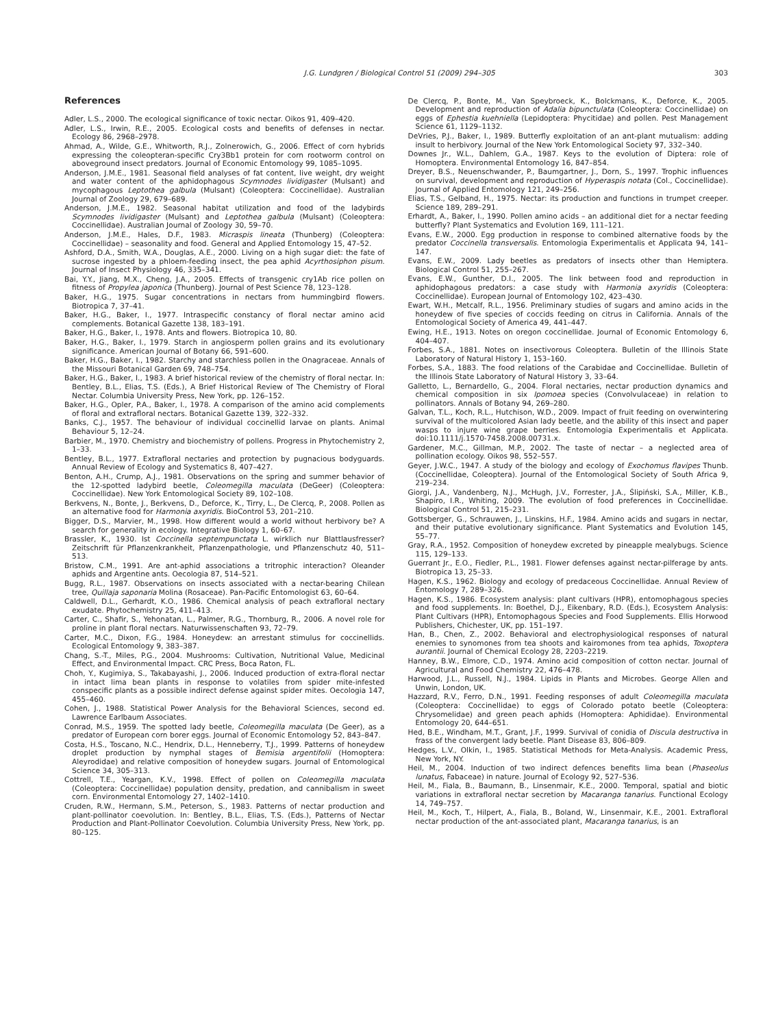J.G. Lundgren / Biological Control 51 (2009) 294–305 303
References
Adler, L.S., 2000. The ecological significance of toxic nectar. Oikos 91, 409–420.
Adler, L.S., Irwin, R.E., 2005. Ecological costs and benefits of defenses in nectar. Ecology 86, 2968–2978.
Ahmad, A., Wilde, G.E., Whitworth, R.J., Zolnerowich, G., 2006. Effect of corn hybrids expressing the coleopteran-specific Cry3Bb1 protein for corn rootworm control on aboveground insect predators. Journal of Economic Entomology 99, 1085–1095.
Anderson, J.M.E., 1981. Seasonal field analyses of fat content, live weight, dry weight and water content of the aphidophagous Scymnodes lividigaster (Mulsant) and mycophagous Leptothea galbula (Mulsant) (Coleoptera: Coccinellidae). Australian Journal of Zoology 29, 679–689.
Anderson, J.M.E., 1982. Seasonal habitat utilization and food of the ladybirds Scymnodes lividigaster (Mulsant) and Leptothea galbula (Mulsant) (Coleoptera: Coccinellidae). Australian Journal of Zoology 30, 59–70.
Anderson, J.M.E., Hales, D.F., 1983. Micraspis lineata (Thunberg) (Coleoptera: Coccinellidae) – seasonality and food. General and Applied Entomology 15, 47–52.
Ashford, D.A., Smith, W.A., Douglas, A.E., 2000. Living on a high sugar diet: the fate of sucrose ingested by a phloem-feeding insect, the pea aphid Acyrthosiphon pisum. Journal of Insect Physiology 46, 335–341.
Bai, Y.Y., Jiang, M.X., Cheng, J.A., 2005. Effects of transgenic cry1Ab rice pollen on fitness of Propylea japonica (Thunberg). Journal of Pest Science 78, 123–128.
Baker, H.G., 1975. Sugar concentrations in nectars from hummingbird flowers. Biotropica 7, 37–41.
Baker, H.G., Baker, I., 1977. Intraspecific constancy of floral nectar amino acid complements. Botanical Gazette 138, 183–191.
Baker, H.G., Baker, I., 1978. Ants and flowers. Biotropica 10, 80.
Baker, H.G., Baker, I., 1979. Starch in angiosperm pollen grains and its evolutionary significance. American Journal of Botany 66, 591–600.
Baker, H.G., Baker, I., 1982. Starchy and starchless pollen in the Onagraceae. Annals of the Missouri Botanical Garden 69, 748–754.
Baker, H.G., Baker, I., 1983. A brief historical review of the chemistry of floral nectar. In: Bentley, B.L., Elias, T.S. (Eds.), A Brief Historical Review of The Chemistry of Floral Nectar. Columbia University Press, New York, pp. 126–152.
Baker, H.G., Opler, P.A., Baker, I., 1978. A comparison of the amino acid complements of floral and extrafloral nectars. Botanical Gazette 139, 322–332.
Banks, C.J., 1957. The behaviour of individual coccinellid larvae on plants. Animal Behaviour 5, 12–24.
Barbier, M., 1970. Chemistry and biochemistry of pollens. Progress in Phytochemistry 2, 1–33.
Bentley, B.L., 1977. Extrafloral nectaries and protection by pugnacious bodyguards. Annual Review of Ecology and Systematics 8, 407–427.
Benton, A.H., Crump, A.J., 1981. Observations on the spring and summer behavior of the 12-spotted ladybird beetle, Coleomegilla maculata (DeGeer) (Coleoptera: Coccinellidae). New York Entomological Society 89, 102–108.
Berkvens, N., Bonte, J., Berkvens, D., Deforce, K., Tirry, L., De Clercq, P., 2008. Pollen as an alternative food for Harmonia axyridis. BioControl 53, 201–210.
Bigger, D.S., Marvier, M., 1998. How different would a world without herbivory be? A search for generality in ecology. Integrative Biology 1, 60–67.
Brassler, K., 1930. Ist Coccinella septempunctata L. wirklich nur Blattlausfresser? Zeitschrift für Pflanzenkrankheit, Pflanzenpathologie, und Pflanzenschutz 40, 511–513.
Bristow, C.M., 1991. Are ant-aphid associations a tritrophic interaction? Oleander aphids and Argentine ants. Oecologia 87, 514–521.
Bugg, R.L., 1987. Observations on insects associated with a nectar-bearing Chilean tree, Quillaja saponaria Molina (Rosaceae). Pan-Pacific Entomologist 63, 60–64.
Caldwell, D.L., Gerhardt, K.O., 1986. Chemical analysis of peach extrafloral nectary exudate. Phytochemistry 25, 411–413.
Carter, C., Shafir, S., Yehonatan, L., Palmer, R.G., Thornburg, R., 2006. A novel role for proline in plant floral nectars. Naturwissenschaften 93, 72–79.
Carter, M.C., Dixon, F.G., 1984. Honeydew: an arrestant stimulus for coccinellids. Ecological Entomology 9, 383–387.
Chang, S.-T., Miles, P.G., 2004. Mushrooms: Cultivation, Nutritional Value, Medicinal Effect, and Environmental Impact. CRC Press, Boca Raton, FL.
Choh, Y., Kugimiya, S., Takabayashi, J., 2006. Induced production of extra-floral nectar in intact lima bean plants in response to volatiles from spider mite-infested conspecific plants as a possible indirect defense against spider mites. Oecologia 147, 455–460.
Cohen, J., 1988. Statistical Power Analysis for the Behavioral Sciences, second ed. Lawrence Earlbaum Associates.
Conrad, M.S., 1959. The spotted lady beetle, Coleomegilla maculata (De Geer), as a predator of European corn borer eggs. Journal of Economic Entomology 52, 843–847.
Costa, H.S., Toscano, N.C., Hendrix, D.L., Henneberry, T.J., 1999. Patterns of honeydew droplet production by nymphal stages of Bemisia argentifolii (Homoptera: Aleyrodidae) and relative composition of honeydew sugars. Journal of Entomological Science 34, 305–313.
Cottrell, T.E., Yeargan, K.V., 1998. Effect of pollen on Coleomegilla maculata (Coleoptera: Coccinellidae) population density, predation, and cannibalism in sweet corn. Environmental Entomology 27, 1402–1410.
Cruden, R.W., Hermann, S.M., Peterson, S., 1983. Patterns of nectar production and plant-pollinator coevolution. In: Bentley, B.L., Elias, T.S. (Eds.), Patterns of Nectar Production and Plant-Pollinator Coevolution. Columbia University Press, New York, pp. 80–125.
De Clercq, P., Bonte, M., Van Speybroeck, K., Bolckmans, K., Deforce, K., 2005. Development and reproduction of Adalia bipunctulata (Coleoptera: Coccinellidae) on eggs of Ephestia kuehniella (Lepidoptera: Phycitidae) and pollen. Pest Management Science 61, 1129–1132.
DeVries, P.J., Baker, I., 1989. Butterfly exploitation of an ant-plant mutualism: adding insult to herbivory. Journal of the New York Entomological Society 97, 332–340.
Downes Jr., W.L., Dahlem, G.A., 1987. Keys to the evolution of Diptera: role of Homoptera. Environmental Entomology 16, 847–854.
Dreyer, B.S., Neuenschwander, P., Baumgartner, J., Dorn, S., 1997. Trophic influences on survival, development and reproduction of Hyperaspis notata (Col., Coccinellidae). Journal of Applied Entomology 121, 249–256.
Elias, T.S., Gelband, H., 1975. Nectar: its production and functions in trumpet creeper. Science 189, 289–291.
Erhardt, A., Baker, I., 1990. Pollen amino acids – an additional diet for a nectar feeding butterfly? Plant Systematics and Evolution 169, 111–121.
Evans, E.W., 2000. Egg production in response to combined alternative foods by the predator Coccinella transversalis. Entomologia Experimentalis et Applicata 94, 141–147.
Evans, E.W., 2009. Lady beetles as predators of insects other than Hemiptera. Biological Control 51, 255–267.
Evans, E.W., Gunther, D.I., 2005. The link between food and reproduction in aphidophagous predators: a case study with Harmonia axyridis (Coleoptera: Coccinellidae). European Journal of Entomology 102, 423–430.
Ewart, W.H., Metcalf, R.L., 1956. Preliminary studies of sugars and amino acids in the honeydew of five species of coccids feeding on citrus in California. Annals of the Entomological Society of America 49, 441–447.
Ewing, H.E., 1913. Notes on oregon coccinellidae. Journal of Economic Entomology 6, 404–407.
Forbes, S.A., 1881. Notes on insectivorous Coleoptera. Bulletin of the Illinois State Laboratory of Natural History 1, 153–160.
Forbes, S.A., 1883. The food relations of the Carabidae and Coccinellidae. Bulletin of the Illinois State Laboratory of Natural History 3, 33–64.
Galletto, L., Bernardello, G., 2004. Floral nectaries, nectar production dynamics and chemical composition in six Ipomoea species (Convolvulaceae) in relation to pollinators. Annals of Botany 94, 269–280.
Galvan, T.L., Koch, R.L., Hutchison, W.D., 2009. Impact of fruit feeding on overwintering survival of the multicolored Asian lady beetle, and the ability of this insect and paper wasps to injure wine grape berries. Entomologia Experimentalis et Applicata. doi:10.1111/j.1570-7458.2008.00731.x.
Gardener, M.C., Gillman, M.P., 2002. The taste of nectar – a neglected area of pollination ecology. Oikos 98, 552–557.
Geyer, J.W.C., 1947. A study of the biology and ecology of Exochomus flavipes Thunb. (Coccinellidae, Coleoptera). Journal of the Entomological Society of South Africa 9, 219–234.
Giorgi, J.A., Vandenberg, N.J., McHugh, J.V., Forrester, J.A., Ślipiński, S.A., Miller, K.B., Shapiro, I.R., Whiting, 2009. The evolution of food preferences in Coccinellidae. Biological Control 51, 215–231.
Gottsberger, G., Schrauwen, J., Linskins, H.F., 1984. Amino acids and sugars in nectar, and their putative evolutionary significance. Plant Systematics and Evolution 145, 55–77.
Gray, R.A., 1952. Composition of honeydew excreted by pineapple mealybugs. Science 115, 129–133.
Guerrant Jr., E.O., Fiedler, P.L., 1981. Flower defenses against nectar-pilferage by ants. Biotropica 13, 25–33.
Hagen, K.S., 1962. Biology and ecology of predaceous Coccinellidae. Annual Review of Entomology 7, 289–326.
Hagen, K.S., 1986. Ecosystem analysis: plant cultivars (HPR), entomophagous species and food supplements. In: Boethel, D.J., Eikenbary, R.D. (Eds.), Ecosystem Analysis: Plant Cultivars (HPR), Entomophagous Species and Food Supplements. Ellis Horwood Publishers, Chichester, UK, pp. 151–197.
Han, B., Chen, Z., 2002. Behavioral and electrophysiological responses of natural enemies to synomones from tea shoots and kairomones from tea aphids, Toxoptera aurantii. Journal of Chemical Ecology 28, 2203–2219.
Hanney, B.W., Elmore, C.D., 1974. Amino acid composition of cotton nectar. Journal of Agricultural and Food Chemistry 22, 476–478.
Harwood, J.L., Russell, N.J., 1984. Lipids in Plants and Microbes. George Allen and Unwin, London, UK.
Hazzard, R.V., Ferro, D.N., 1991. Feeding responses of adult Coleomegilla maculata (Coleoptera: Coccinellidae) to eggs of Colorado potato beetle (Coleoptera: Chrysomelidae) and green peach aphids (Homoptera: Aphididae). Environmental Entomology 20, 644–651.
Hed, B.E., Windham, M.T., Grant, J.F., 1999. Survival of conidia of Discula destructiva in frass of the convergent lady beetle. Plant Disease 83, 806–809.
Hedges, L.V., Olkin, I., 1985. Statistical Methods for Meta-Analysis. Academic Press, New York, NY.
Heil, M., 2004. Induction of two indirect defences benefits lima bean (Phaseolus lunatus, Fabaceae) in nature. Journal of Ecology 92, 527–536.
Heil, M., Fiala, B., Baumann, B., Linsenmair, K.E., 2000. Temporal, spatial and biotic variations in extrafloral nectar secretion by Macaranga tanarius. Functional Ecology 14, 749–757.
Heil, M., Koch, T., Hilpert, A., Fiala, B., Boland, W., Linsenmair, K.E., 2001. Extrafloral nectar production of the ant-associated plant, Macaranga tanarius, is an